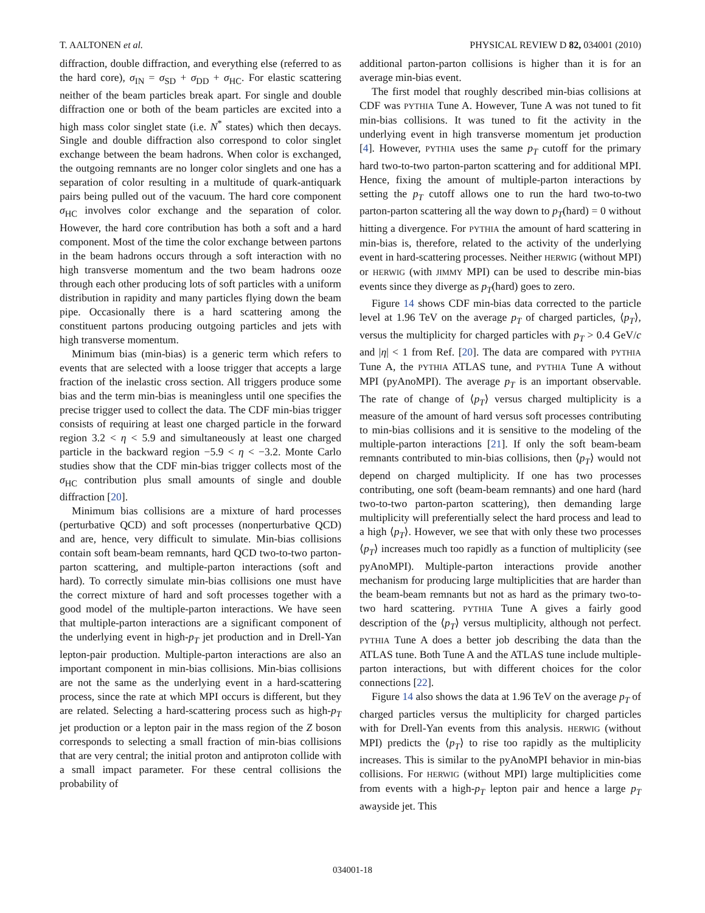T. AALTONEN et al. PHYSICAL REVIEW D 82, 034001 (2010)
diffraction, double diffraction, and everything else (referred to as the hard core), σ<sub>IN</sub> = σ<sub>SD</sub> + σ<sub>DD</sub> + σ<sub>HC</sub>. For elastic scattering neither of the beam particles break apart. For single and double diffraction one or both of the beam particles are excited into a high mass color singlet state (i.e. N<sup>*</sup> states) which then decays. Single and double diffraction also correspond to color singlet exchange between the beam hadrons. When color is exchanged, the outgoing remnants are no longer color singlets and one has a separation of color resulting in a multitude of quark-antiquark pairs being pulled out of the vacuum. The hard core component σ<sub>HC</sub> involves color exchange and the separation of color. However, the hard core contribution has both a soft and a hard component. Most of the time the color exchange between partons in the beam hadrons occurs through a soft interaction with no high transverse momentum and the two beam hadrons ooze through each other producing lots of soft particles with a uniform distribution in rapidity and many particles flying down the beam pipe. Occasionally there is a hard scattering among the constituent partons producing outgoing particles and jets with high transverse momentum.
Minimum bias (min-bias) is a generic term which refers to events that are selected with a loose trigger that accepts a large fraction of the inelastic cross section. All triggers produce some bias and the term min-bias is meaningless until one specifies the precise trigger used to collect the data. The CDF min-bias trigger consists of requiring at least one charged particle in the forward region 3.2 < η < 5.9 and simultaneously at least one charged particle in the backward region −5.9 < η < −3.2. Monte Carlo studies show that the CDF min-bias trigger collects most of the σ<sub>HC</sub> contribution plus small amounts of single and double diffraction [20].
Minimum bias collisions are a mixture of hard processes (perturbative QCD) and soft processes (nonperturbative QCD) and are, hence, very difficult to simulate. Min-bias collisions contain soft beam-beam remnants, hard QCD two-to-two parton-parton scattering, and multiple-parton interactions (soft and hard). To correctly simulate min-bias collisions one must have the correct mixture of hard and soft processes together with a good model of the multiple-parton interactions. We have seen that multiple-parton interactions are a significant component of the underlying event in high-p<sub>T</sub> jet production and in Drell-Yan lepton-pair production. Multiple-parton interactions are also an important component in min-bias collisions. Min-bias collisions are not the same as the underlying event in a hard-scattering process, since the rate at which MPI occurs is different, but they are related. Selecting a hard-scattering process such as high-p<sub>T</sub> jet production or a lepton pair in the mass region of the Z boson corresponds to selecting a small fraction of min-bias collisions that are very central; the initial proton and antiproton collide with a small impact parameter. For these central collisions the probability of
additional parton-parton collisions is higher than it is for an average min-bias event.
The first model that roughly described min-bias collisions at CDF was PYTHIA Tune A. However, Tune A was not tuned to fit min-bias collisions. It was tuned to fit the activity in the underlying event in high transverse momentum jet production [4]. However, PYTHIA uses the same p<sub>T</sub> cutoff for the primary hard two-to-two parton-parton scattering and for additional MPI. Hence, fixing the amount of multiple-parton interactions by setting the p<sub>T</sub> cutoff allows one to run the hard two-to-two parton-parton scattering all the way down to p<sub>T</sub>(hard) = 0 without hitting a divergence. For PYTHIA the amount of hard scattering in min-bias is, therefore, related to the activity of the underlying event in hard-scattering processes. Neither HERWIG (without MPI) or HERWIG (with JIMMY MPI) can be used to describe min-bias events since they diverge as p<sub>T</sub>(hard) goes to zero.
Figure 14 shows CDF min-bias data corrected to the particle level at 1.96 TeV on the average p<sub>T</sub> of charged particles, ⟨p<sub>T</sub>⟩, versus the multiplicity for charged particles with p<sub>T</sub> > 0.4 GeV/c and |η| < 1 from Ref. [20]. The data are compared with PYTHIA Tune A, the PYTHIA ATLAS tune, and PYTHIA Tune A without MPI (pyAnoMPI). The average p<sub>T</sub> is an important observable. The rate of change of ⟨p<sub>T</sub>⟩ versus charged multiplicity is a measure of the amount of hard versus soft processes contributing to min-bias collisions and it is sensitive to the modeling of the multiple-parton interactions [21]. If only the soft beam-beam remnants contributed to min-bias collisions, then ⟨p<sub>T</sub>⟩ would not depend on charged multiplicity. If one has two processes contributing, one soft (beam-beam remnants) and one hard (hard two-to-two parton-parton scattering), then demanding large multiplicity will preferentially select the hard process and lead to a high ⟨p<sub>T</sub>⟩. However, we see that with only these two processes ⟨p<sub>T</sub>⟩ increases much too rapidly as a function of multiplicity (see pyAnoMPI). Multiple-parton interactions provide another mechanism for producing large multiplicities that are harder than the beam-beam remnants but not as hard as the primary two-to-two hard scattering. PYTHIA Tune A gives a fairly good description of the ⟨p<sub>T</sub>⟩ versus multiplicity, although not perfect. PYTHIA Tune A does a better job describing the data than the ATLAS tune. Both Tune A and the ATLAS tune include multiple-parton interactions, but with different choices for the color connections [22].
Figure 14 also shows the data at 1.96 TeV on the average p<sub>T</sub> of charged particles versus the multiplicity for charged particles with for Drell-Yan events from this analysis. HERWIG (without MPI) predicts the ⟨p<sub>T</sub>⟩ to rise too rapidly as the multiplicity increases. This is similar to the pyAnoMPI behavior in min-bias collisions. For HERWIG (without MPI) large multiplicities come from events with a high-p<sub>T</sub> lepton pair and hence a large p<sub>T</sub> awayside jet. This
034001-18